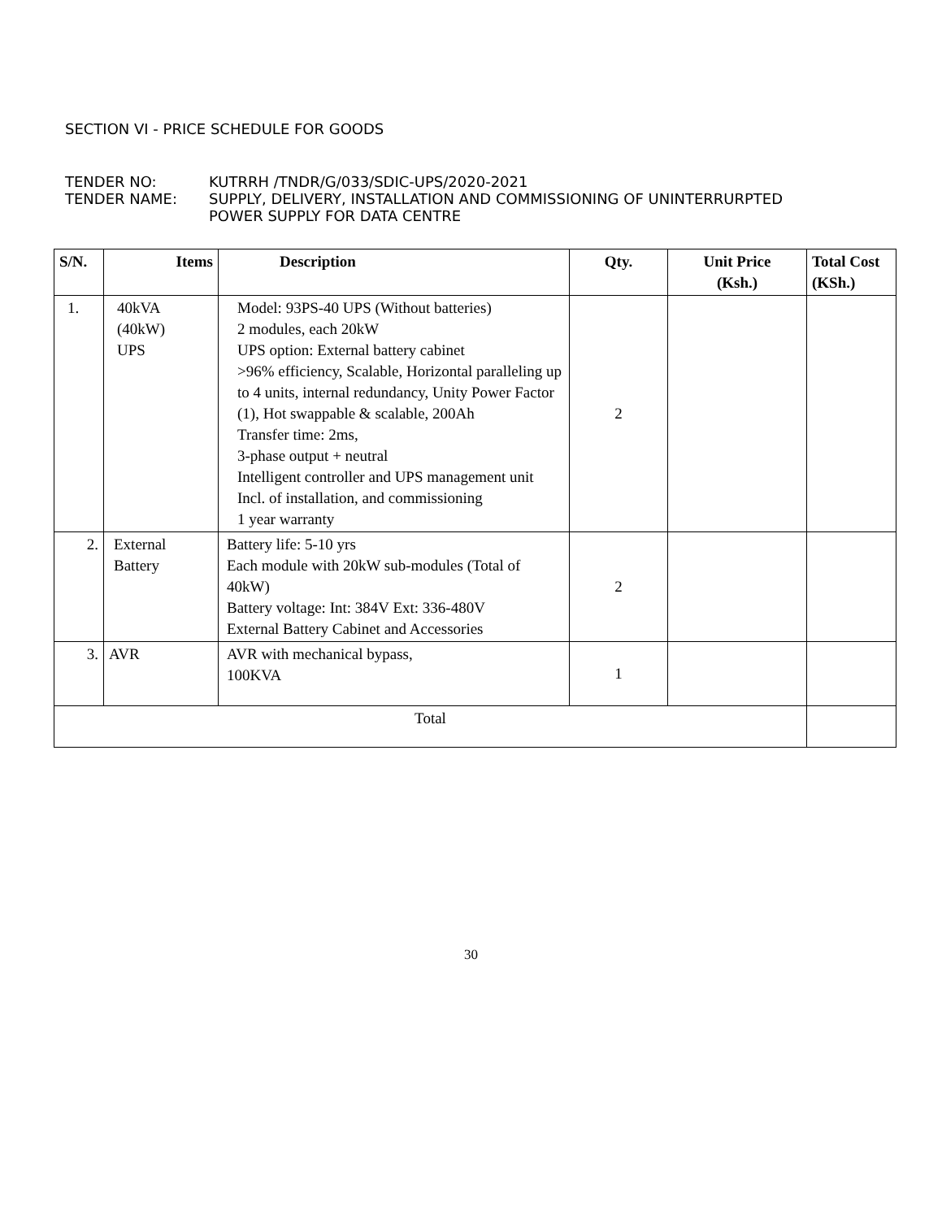SECTION VI - PRICE SCHEDULE FOR GOODS
TENDER NO: KUTRRH /TNDR/G/033/SDIC-UPS/2020-2021
TENDER NAME: SUPPLY, DELIVERY, INSTALLATION AND COMMISSIONING OF UNINTERRURPTED
POWER SUPPLY FOR DATA CENTRE
| S/N. | Items | Description | Qty. | Unit Price (Ksh.) | Total Cost (KSh.) |
| --- | --- | --- | --- | --- | --- |
| 1. | 40kVA (40kW) UPS | Model: 93PS-40 UPS (Without batteries) 2 modules, each 20kW UPS option: External battery cabinet >96% efficiency, Scalable, Horizontal paralleling up to 4 units, internal redundancy, Unity Power Factor (1), Hot swappable & scalable, 200Ah Transfer time: 2ms, 3-phase output + neutral Intelligent controller and UPS management unit Incl. of installation, and commissioning 1 year warranty | 2 | | |
| 2. | External Battery | Battery life: 5-10 yrs Each module with 20kW sub-modules (Total of 40kW) Battery voltage: Int: 384V Ext: 336-480V External Battery Cabinet and Accessories | 2 | | |
| 3. | AVR | AVR with mechanical bypass, 100KVA | 1 | | |
| Total | | | | | |
30